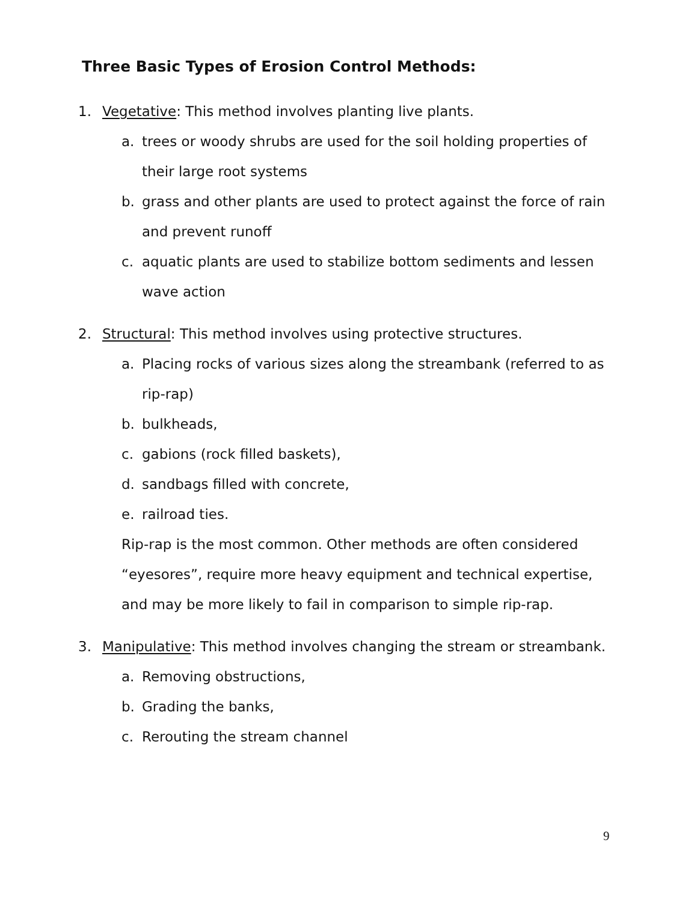Three Basic Types of Erosion Control Methods:
1. Vegetative: This method involves planting live plants.
a. trees or woody shrubs are used for the soil holding properties of their large root systems
b. grass and other plants are used to protect against the force of rain and prevent runoff
c. aquatic plants are used to stabilize bottom sediments and lessen wave action
2. Structural: This method involves using protective structures.
a. Placing rocks of various sizes along the streambank (referred to as rip-rap)
b. bulkheads,
c. gabions (rock filled baskets),
d. sandbags filled with concrete,
e. railroad ties.
Rip-rap is the most common. Other methods are often considered “eyesores”, require more heavy equipment and technical expertise, and may be more likely to fail in comparison to simple rip-rap.
3. Manipulative: This method involves changing the stream or streambank.
a. Removing obstructions,
b. Grading the banks,
c. Rerouting the stream channel
9